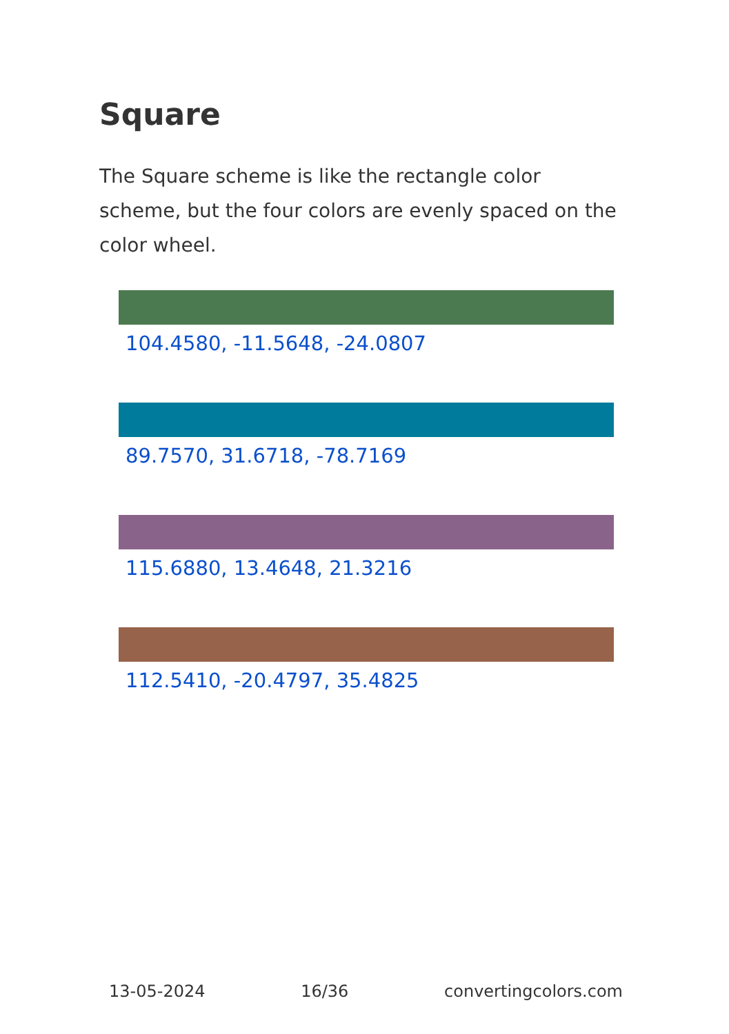Square
The Square scheme is like the rectangle color scheme, but the four colors are evenly spaced on the color wheel.
104.4580, -11.5648, -24.0807
89.7570, 31.6718, -78.7169
115.6880, 13.4648, 21.3216
112.5410, -20.4797, 35.4825
13-05-2024 16/36 convertingcolors.com